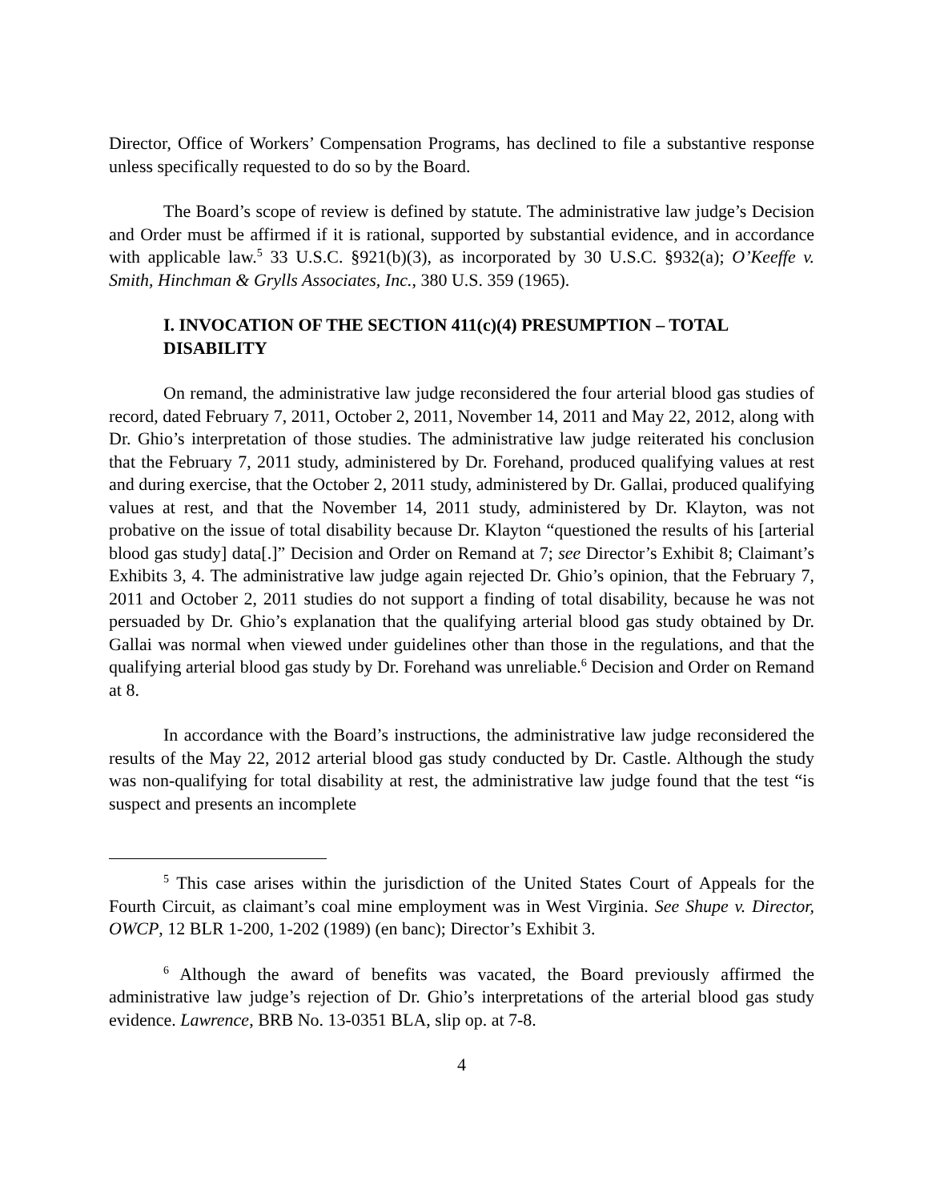Director, Office of Workers’ Compensation Programs, has declined to file a substantive response unless specifically requested to do so by the Board.
The Board’s scope of review is defined by statute. The administrative law judge’s Decision and Order must be affirmed if it is rational, supported by substantial evidence, and in accordance with applicable law.<sup>5</sup> 33 U.S.C. §921(b)(3), as incorporated by 30 U.S.C. §932(a); O’Keeffe v. Smith, Hinchman & Grylls Associates, Inc., 380 U.S. 359 (1965).
I. INVOCATION OF THE SECTION 411(c)(4) PRESUMPTION – TOTAL DISABILITY
On remand, the administrative law judge reconsidered the four arterial blood gas studies of record, dated February 7, 2011, October 2, 2011, November 14, 2011 and May 22, 2012, along with Dr. Ghio’s interpretation of those studies. The administrative law judge reiterated his conclusion that the February 7, 2011 study, administered by Dr. Forehand, produced qualifying values at rest and during exercise, that the October 2, 2011 study, administered by Dr. Gallai, produced qualifying values at rest, and that the November 14, 2011 study, administered by Dr. Klayton, was not probative on the issue of total disability because Dr. Klayton “questioned the results of his [arterial blood gas study] data[.]” Decision and Order on Remand at 7; see Director’s Exhibit 8; Claimant’s Exhibits 3, 4. The administrative law judge again rejected Dr. Ghio’s opinion, that the February 7, 2011 and October 2, 2011 studies do not support a finding of total disability, because he was not persuaded by Dr. Ghio’s explanation that the qualifying arterial blood gas study obtained by Dr. Gallai was normal when viewed under guidelines other than those in the regulations, and that the qualifying arterial blood gas study by Dr. Forehand was unreliable.<sup>6</sup> Decision and Order on Remand at 8.
In accordance with the Board’s instructions, the administrative law judge reconsidered the results of the May 22, 2012 arterial blood gas study conducted by Dr. Castle. Although the study was non-qualifying for total disability at rest, the administrative law judge found that the test “is suspect and presents an incomplete
<sup>5</sup> This case arises within the jurisdiction of the United States Court of Appeals for the Fourth Circuit, as claimant’s coal mine employment was in West Virginia. See Shupe v. Director, OWCP, 12 BLR 1-200, 1-202 (1989) (en banc); Director’s Exhibit 3.
<sup>6</sup> Although the award of benefits was vacated, the Board previously affirmed the administrative law judge’s rejection of Dr. Ghio’s interpretations of the arterial blood gas study evidence. Lawrence, BRB No. 13-0351 BLA, slip op. at 7-8.
4